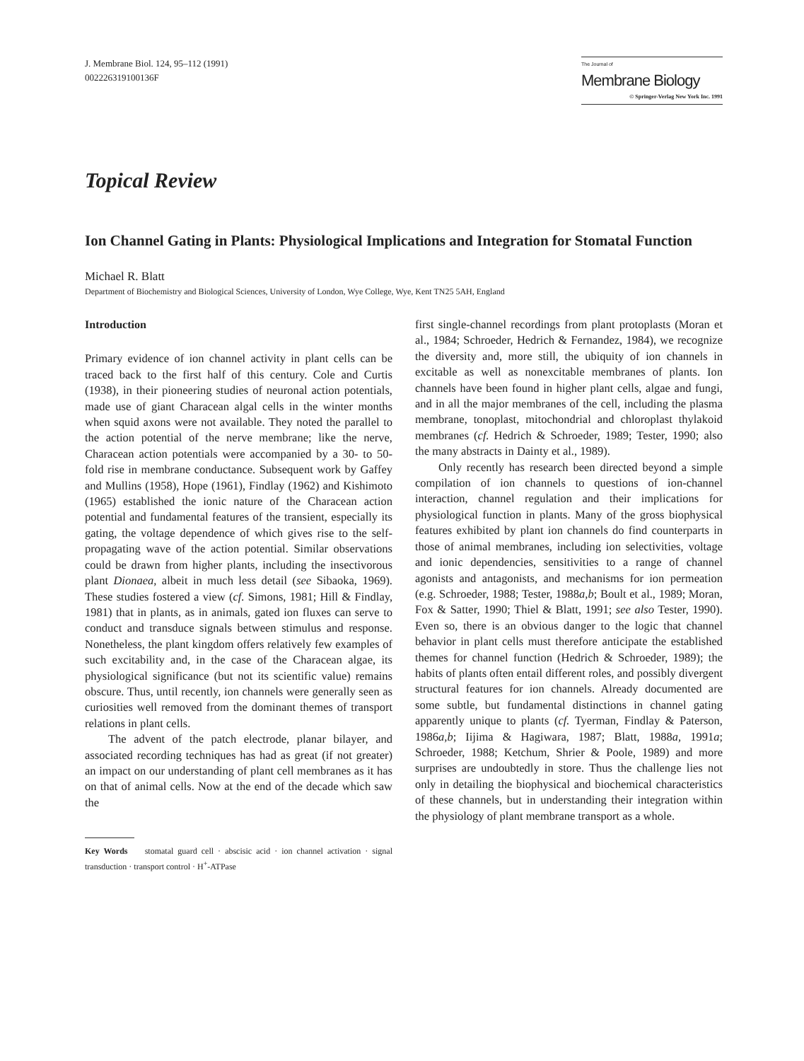J. Membrane Biol. 124, 95–112 (1991)
002226319100136F
The Journal of
Membrane Biology
© Springer-Verlag New York Inc. 1991
Topical Review
Ion Channel Gating in Plants: Physiological Implications and Integration for Stomatal Function
Michael R. Blatt
Department of Biochemistry and Biological Sciences, University of London, Wye College, Wye, Kent TN25 5AH, England
Introduction
Primary evidence of ion channel activity in plant cells can be traced back to the first half of this century. Cole and Curtis (1938), in their pioneering studies of neuronal action potentials, made use of giant Characean algal cells in the winter months when squid axons were not available. They noted the parallel to the action potential of the nerve membrane; like the nerve, Characean action potentials were accompanied by a 30- to 50-fold rise in membrane conductance. Subsequent work by Gaffey and Mullins (1958), Hope (1961), Findlay (1962) and Kishimoto (1965) established the ionic nature of the Characean action potential and fundamental features of the transient, especially its gating, the voltage dependence of which gives rise to the self-propagating wave of the action potential. Similar observations could be drawn from higher plants, including the insectivorous plant Dionaea, albeit in much less detail (see Sibaoka, 1969). These studies fostered a view (cf. Simons, 1981; Hill & Findlay, 1981) that in plants, as in animals, gated ion fluxes can serve to conduct and transduce signals between stimulus and response. Nonetheless, the plant kingdom offers relatively few examples of such excitability and, in the case of the Characean algae, its physiological significance (but not its scientific value) remains obscure. Thus, until recently, ion channels were generally seen as curiosities well removed from the dominant themes of transport relations in plant cells.
The advent of the patch electrode, planar bilayer, and associated recording techniques has had as great (if not greater) an impact on our understanding of plant cell membranes as it has on that of animal cells. Now at the end of the decade which saw the
Key Words stomatal guard cell · abscisic acid · ion channel activation · signal transduction · transport control · H<sup>+</sup>-ATPase
first single-channel recordings from plant protoplasts (Moran et al., 1984; Schroeder, Hedrich & Fernandez, 1984), we recognize the diversity and, more still, the ubiquity of ion channels in excitable as well as nonexcitable membranes of plants. Ion channels have been found in higher plant cells, algae and fungi, and in all the major membranes of the cell, including the plasma membrane, tonoplast, mitochondrial and chloroplast thylakoid membranes (cf. Hedrich & Schroeder, 1989; Tester, 1990; also the many abstracts in Dainty et al., 1989).
Only recently has research been directed beyond a simple compilation of ion channels to questions of ion-channel interaction, channel regulation and their implications for physiological function in plants. Many of the gross biophysical features exhibited by plant ion channels do find counterparts in those of animal membranes, including ion selectivities, voltage and ionic dependencies, sensitivities to a range of channel agonists and antagonists, and mechanisms for ion permeation (e.g. Schroeder, 1988; Tester, 1988a,b; Boult et al., 1989; Moran, Fox & Satter, 1990; Thiel & Blatt, 1991; see also Tester, 1990). Even so, there is an obvious danger to the logic that channel behavior in plant cells must therefore anticipate the established themes for channel function (Hedrich & Schroeder, 1989); the habits of plants often entail different roles, and possibly divergent structural features for ion channels. Already documented are some subtle, but fundamental distinctions in channel gating apparently unique to plants (cf. Tyerman, Findlay & Paterson, 1986a,b; Iijima & Hagiwara, 1987; Blatt, 1988a, 1991a; Schroeder, 1988; Ketchum, Shrier & Poole, 1989) and more surprises are undoubtedly in store. Thus the challenge lies not only in detailing the biophysical and biochemical characteristics of these channels, but in understanding their integration within the physiology of plant membrane transport as a whole.